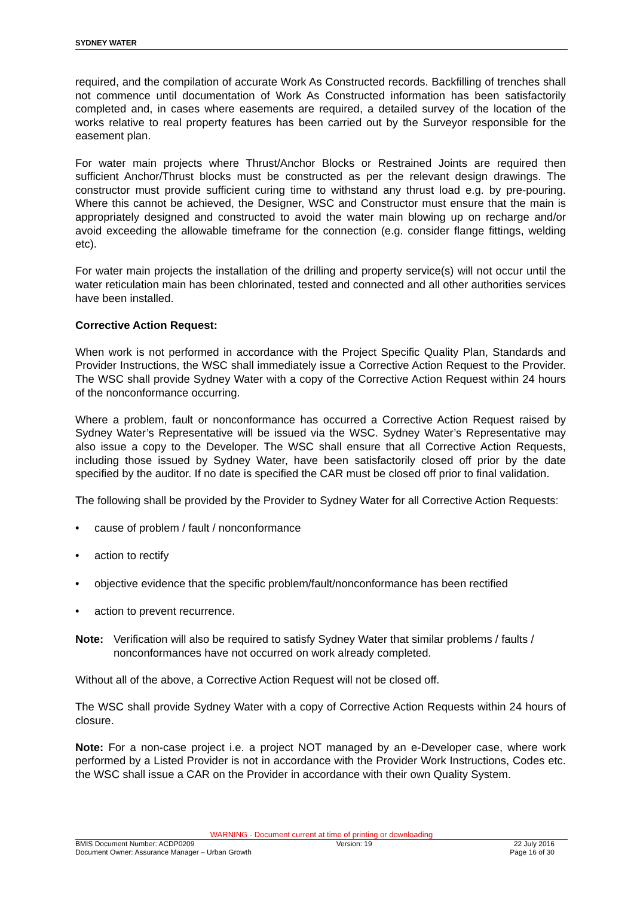SYDNEY WATER
required, and the compilation of accurate Work As Constructed records. Backfilling of trenches shall not commence until documentation of Work As Constructed information has been satisfactorily completed and, in cases where easements are required, a detailed survey of the location of the works relative to real property features has been carried out by the Surveyor responsible for the easement plan.
For water main projects where Thrust/Anchor Blocks or Restrained Joints are required then sufficient Anchor/Thrust blocks must be constructed as per the relevant design drawings. The constructor must provide sufficient curing time to withstand any thrust load e.g. by pre-pouring. Where this cannot be achieved, the Designer, WSC and Constructor must ensure that the main is appropriately designed and constructed to avoid the water main blowing up on recharge and/or avoid exceeding the allowable timeframe for the connection (e.g. consider flange fittings, welding etc).
For water main projects the installation of the drilling and property service(s) will not occur until the water reticulation main has been chlorinated, tested and connected and all other authorities services have been installed.
Corrective Action Request:
When work is not performed in accordance with the Project Specific Quality Plan, Standards and Provider Instructions, the WSC shall immediately issue a Corrective Action Request to the Provider. The WSC shall provide Sydney Water with a copy of the Corrective Action Request within 24 hours of the nonconformance occurring.
Where a problem, fault or nonconformance has occurred a Corrective Action Request raised by Sydney Water’s Representative will be issued via the WSC. Sydney Water’s Representative may also issue a copy to the Developer. The WSC shall ensure that all Corrective Action Requests, including those issued by Sydney Water, have been satisfactorily closed off prior by the date specified by the auditor. If no date is specified the CAR must be closed off prior to final validation.
The following shall be provided by the Provider to Sydney Water for all Corrective Action Requests:
• cause of problem / fault / nonconformance
• action to rectify
• objective evidence that the specific problem/fault/nonconformance has been rectified
• action to prevent recurrence.
Note: Verification will also be required to satisfy Sydney Water that similar problems / faults / nonconformances have not occurred on work already completed.
Without all of the above, a Corrective Action Request will not be closed off.
The WSC shall provide Sydney Water with a copy of Corrective Action Requests within 24 hours of closure.
Note: For a non-case project i.e. a project NOT managed by an e-Developer case, where work performed by a Listed Provider is not in accordance with the Provider Work Instructions, Codes etc. the WSC shall issue a CAR on the Provider in accordance with their own Quality System.
WARNING - Document current at time of printing or downloading
BMIS Document Number: ACDP0209 Version: 19 22 July 2016
Document Owner: Assurance Manager – Urban Growth Page 16 of 30